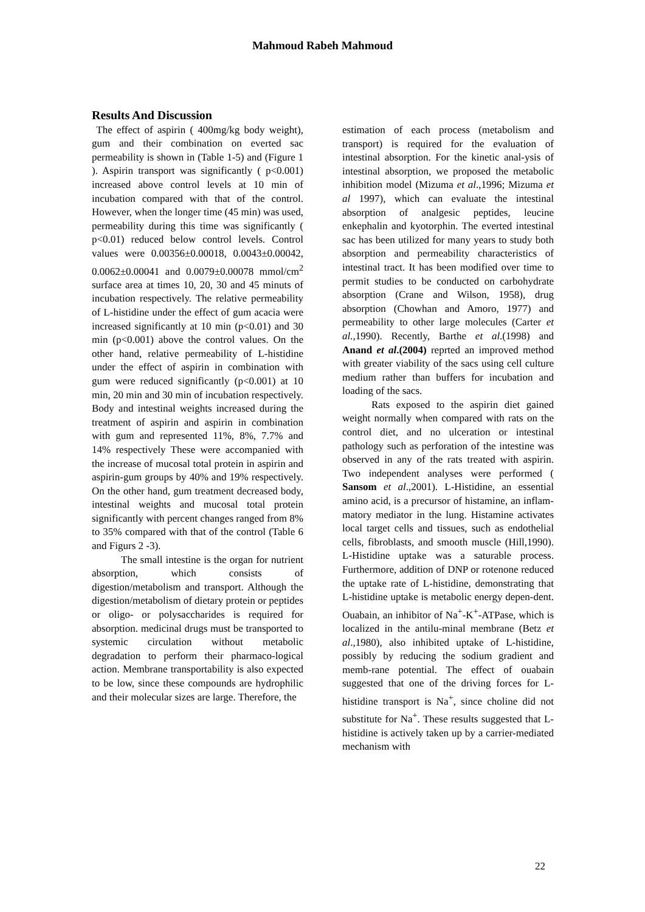Mahmoud Rabeh Mahmoud
Results And Discussion
The effect of aspirin ( 400mg/kg body weight), gum and their combination on everted sac permeability is shown in (Table 1-5) and (Figure 1 ). Aspirin transport was significantly ( p<0.001) increased above control levels at 10 min of incubation compared with that of the control. However, when the longer time (45 min) was used, permeability during this time was significantly ( p<0.01) reduced below control levels. Control values were 0.00356±0.00018, 0.0043±0.00042, 0.0062±0.00041 and 0.0079±0.00078 mmol/cm<sup>2</sup> surface area at times 10, 20, 30 and 45 minuts of incubation respectively. The relative permeability of L-histidine under the effect of gum acacia were increased significantly at 10 min (p<0.01) and 30 min (p<0.001) above the control values. On the other hand, relative permeability of L-histidine under the effect of aspirin in combination with gum were reduced significantly (p<0.001) at 10 min, 20 min and 30 min of incubation respectively. Body and intestinal weights increased during the treatment of aspirin and aspirin in combination with gum and represented 11%, 8%, 7.7% and 14% respectively These were accompanied with the increase of mucosal total protein in aspirin and aspirin-gum groups by 40% and 19% respectively. On the other hand, gum treatment decreased body, intestinal weights and mucosal total protein significantly with percent changes ranged from 8% to 35% compared with that of the control (Table 6 and Figurs 2 -3).
The small intestine is the organ for nutrient absorption, which consists of digestion/metabolism and transport. Although the digestion/metabolism of dietary protein or peptides or oligo- or polysaccharides is required for absorption. medicinal drugs must be transported to systemic circulation without metabolic degradation to perform their pharmaco-logical action. Membrane transportability is also expected to be low, since these compounds are hydrophilic and their molecular sizes are large. Therefore, the
estimation of each process (metabolism and transport) is required for the evaluation of intestinal absorption. For the kinetic anal-ysis of intestinal absorption, we proposed the metabolic inhibition model (Mizuma et al.,1996; Mizuma et al 1997), which can evaluate the intestinal absorption of analgesic peptides, leucine enkephalin and kyotorphin. The everted intestinal sac has been utilized for many years to study both absorption and permeability characteristics of intestinal tract. It has been modified over time to permit studies to be conducted on carbohydrate absorption (Crane and Wilson, 1958), drug absorption (Chowhan and Amoro, 1977) and permeability to other large molecules (Carter et al.,1990). Recently, Barthe et al.(1998) and Anand et al.(2004) reprted an improved method with greater viability of the sacs using cell culture medium rather than buffers for incubation and loading of the sacs.
Rats exposed to the aspirin diet gained weight normally when compared with rats on the control diet, and no ulceration or intestinal pathology such as perforation of the intestine was observed in any of the rats treated with aspirin. Two independent analyses were performed ( Sansom et al.,2001). L-Histidine, an essential amino acid, is a precursor of histamine, an inflam-matory mediator in the lung. Histamine activates local target cells and tissues, such as endothelial cells, fibroblasts, and smooth muscle (Hill,1990). L-Histidine uptake was a saturable process. Furthermore, addition of DNP or rotenone reduced the uptake rate of L-histidine, demonstrating that L-histidine uptake is metabolic energy depen-dent. Ouabain, an inhibitor of Na<sup>+</sup>-K<sup>+</sup>-ATPase, which is localized in the antilu-minal membrane (Betz et al.,1980), also inhibited uptake of L-histidine, possibly by reducing the sodium gradient and memb-rane potential. The effect of ouabain suggested that one of the driving forces for L-histidine transport is Na<sup>+</sup>, since choline did not substitute for Na<sup>+</sup>. These results suggested that L-histidine is actively taken up by a carrier-mediated mechanism with
22